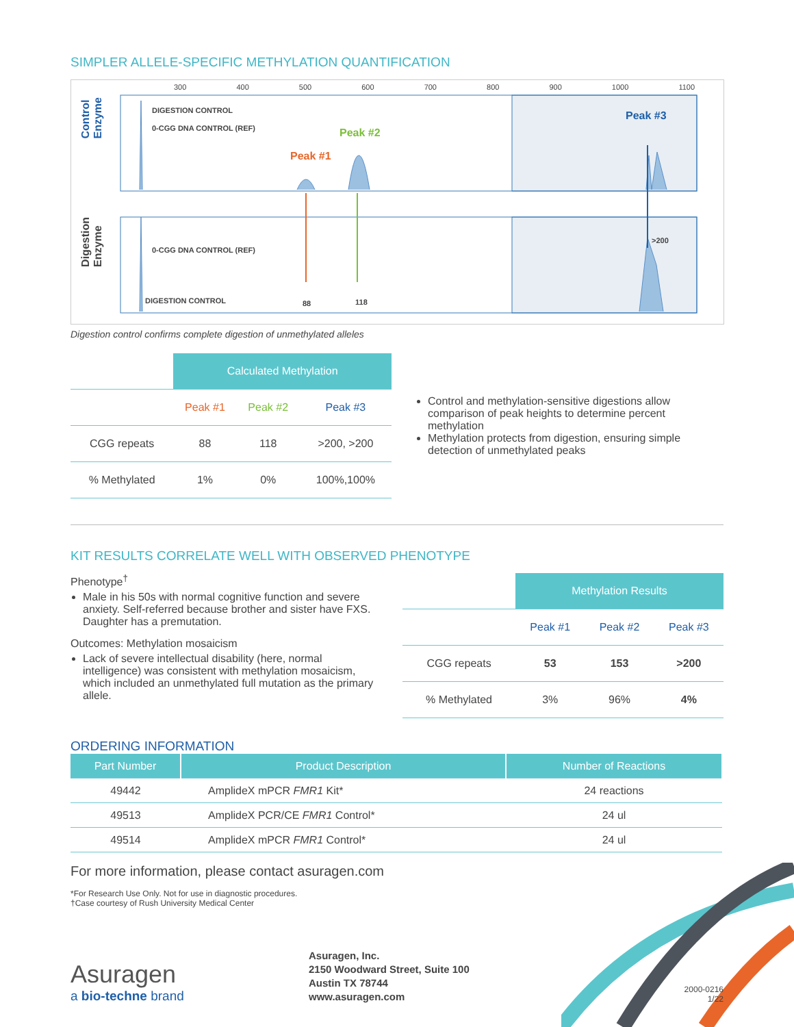SIMPLER ALLELE-SPECIFIC METHYLATION QUANTIFICATION
Control Enzyme
Digestion Enzyme
300 400 500 600 700 800 900 1000 1100
DIGESTION CONTROL
0-CGG DNA CONTROL (REF)
Peak #1
Peak #2
Peak #3
0-CGG DNA CONTROL (REF)
DIGESTION CONTROL 88 118
>200
Digestion control confirms complete digestion of unmethylated alleles
| | Calculated Methylation | | |
| --- | --- | --- | --- |
| | Peak #1 | Peak #2 | Peak #3 |
| CGG repeats | 88 | 118 | >200, >200 |
| % Methylated | 1% | 0% | 100%,100% |
Control and methylation-sensitive digestions allow comparison of peak heights to determine percent methylation
Methylation protects from digestion, ensuring simple detection of unmethylated peaks
KIT RESULTS CORRELATE WELL WITH OBSERVED PHENOTYPE
Phenotype<sup>†</sup>
Male in his 50s with normal cognitive function and severe anxiety. Self-referred because brother and sister have FXS. Daughter has a premutation.
Outcomes: Methylation mosaicism
Lack of severe intellectual disability (here, normal intelligence) was consistent with methylation mosaicism, which included an unmethylated full mutation as the primary allele.
| | Methylation Results | | |
| --- | --- | --- | --- |
| | Peak #1 | Peak #2 | Peak #3 |
| CGG repeats | 53 | 153 | >200 |
| % Methylated | 3% | 96% | 4% |
ORDERING INFORMATION
| Part Number | Product Description | Number of Reactions |
| --- | --- | --- |
| 49442 | AmplideX mPCR FMR1 Kit* | 24 reactions |
| 49513 | AmplideX PCR/CE FMR1 Control* | 24 ul |
| 49514 | AmplideX mPCR FMR1 Control* | 24 ul |
For more information, please contact asuragen.com
*For Research Use Only. Not for use in diagnostic procedures.
†Case courtesy of Rush University Medical Center
Asuragen
a bio-techne brand
Asuragen, Inc.
2150 Woodward Street, Suite 100
Austin TX 78744
www.asuragen.com
2000-0216
1/22